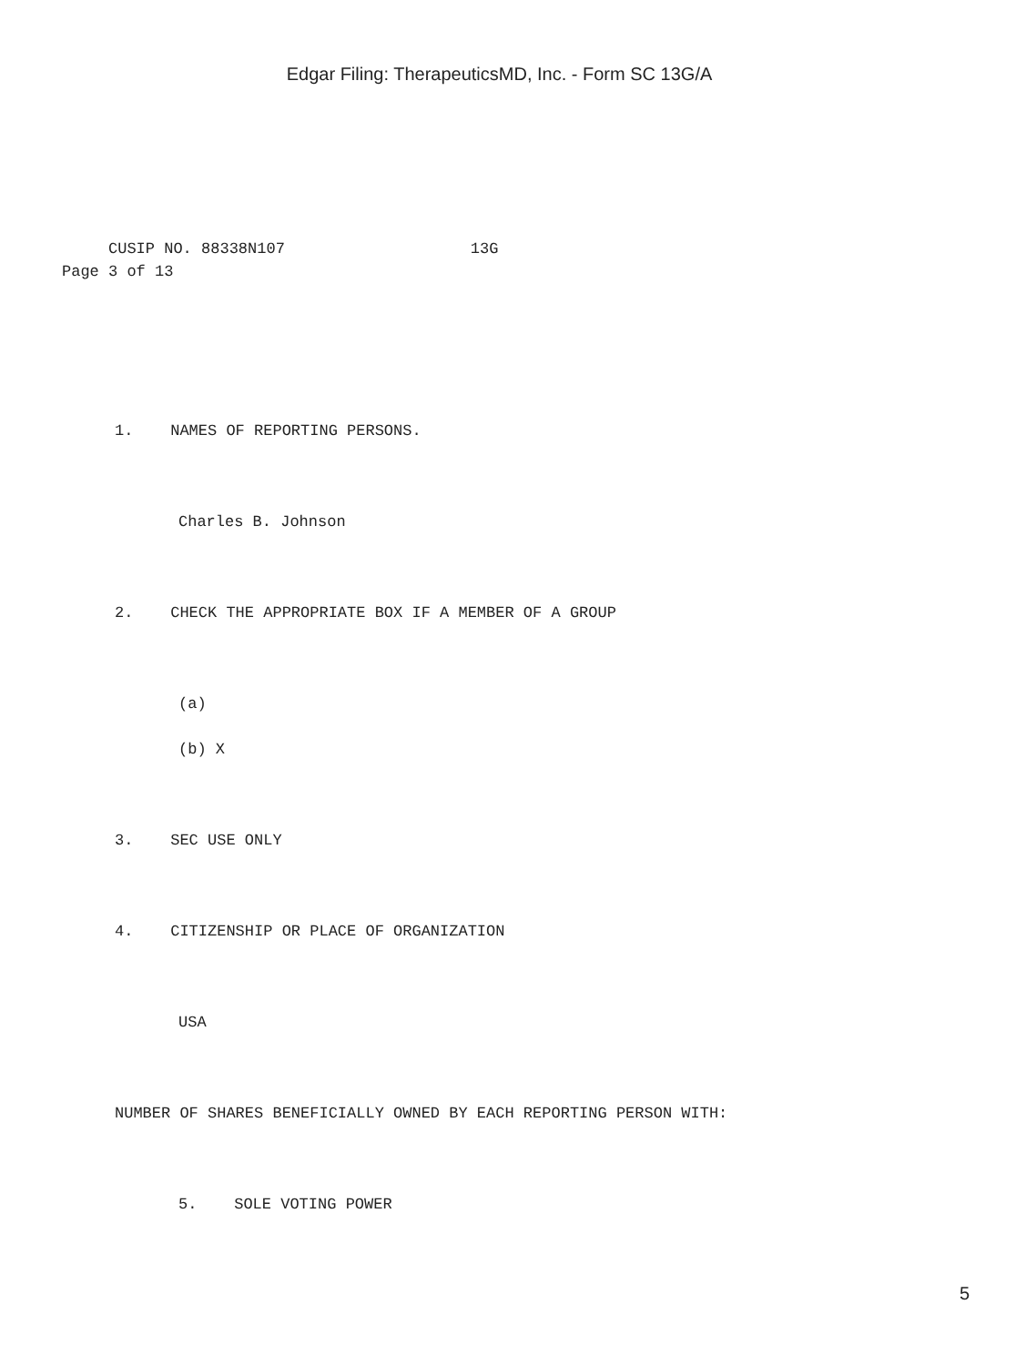Edgar Filing: TherapeuticsMD, Inc. - Form SC 13G/A
     CUSIP NO. 88338N107                    13G
Page 3 of 13
1.    NAMES OF REPORTING PERSONS.
Charles B. Johnson
2.    CHECK THE APPROPRIATE BOX IF A MEMBER OF A GROUP
(a)
(b) X
3.    SEC USE ONLY
4.    CITIZENSHIP OR PLACE OF ORGANIZATION
USA
NUMBER OF SHARES BENEFICIALLY OWNED BY EACH REPORTING PERSON WITH:
5.    SOLE VOTING POWER
5